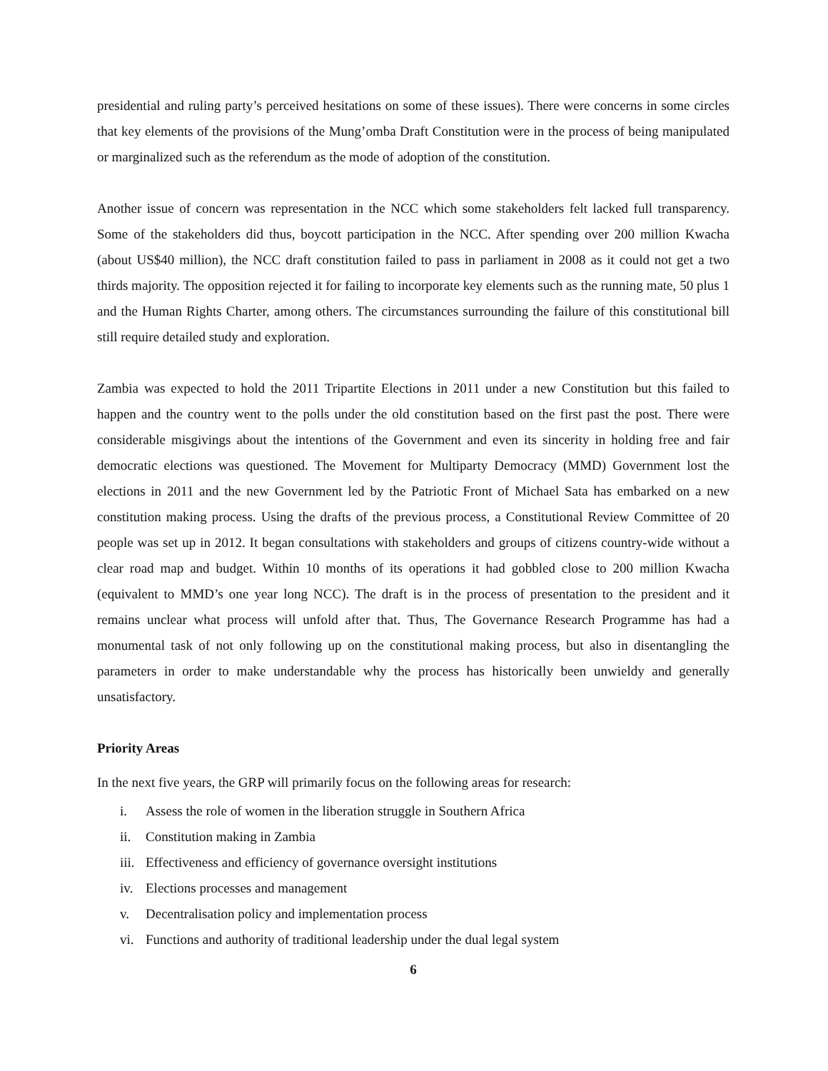presidential and ruling party’s perceived hesitations on some of these issues). There were concerns in some circles that key elements of the provisions of the Mung’omba Draft Constitution were in the process of being manipulated or marginalized such as the referendum as the mode of adoption of the constitution.
Another issue of concern was representation in the NCC which some stakeholders felt lacked full transparency. Some of the stakeholders did thus, boycott participation in the NCC. After spending over 200 million Kwacha (about US$40 million), the NCC draft constitution failed to pass in parliament in 2008 as it could not get a two thirds majority. The opposition rejected it for failing to incorporate key elements such as the running mate, 50 plus 1 and the Human Rights Charter, among others. The circumstances surrounding the failure of this constitutional bill still require detailed study and exploration.
Zambia was expected to hold the 2011 Tripartite Elections in 2011 under a new Constitution but this failed to happen and the country went to the polls under the old constitution based on the first past the post. There were considerable misgivings about the intentions of the Government and even its sincerity in holding free and fair democratic elections was questioned. The Movement for Multiparty Democracy (MMD) Government lost the elections in 2011 and the new Government led by the Patriotic Front of Michael Sata has embarked on a new constitution making process. Using the drafts of the previous process, a Constitutional Review Committee of 20 people was set up in 2012. It began consultations with stakeholders and groups of citizens country-wide without a clear road map and budget. Within 10 months of its operations it had gobbled close to 200 million Kwacha (equivalent to MMD’s one year long NCC). The draft is in the process of presentation to the president and it remains unclear what process will unfold after that. Thus, The Governance Research Programme has had a monumental task of not only following up on the constitutional making process, but also in disentangling the parameters in order to make understandable why the process has historically been unwieldy and generally unsatisfactory.
Priority Areas
In the next five years, the GRP will primarily focus on the following areas for research:
i. Assess the role of women in the liberation struggle in Southern Africa
ii. Constitution making in Zambia
iii. Effectiveness and efficiency of governance oversight institutions
iv. Elections processes and management
v. Decentralisation policy and implementation process
vi. Functions and authority of traditional leadership under the dual legal system
6